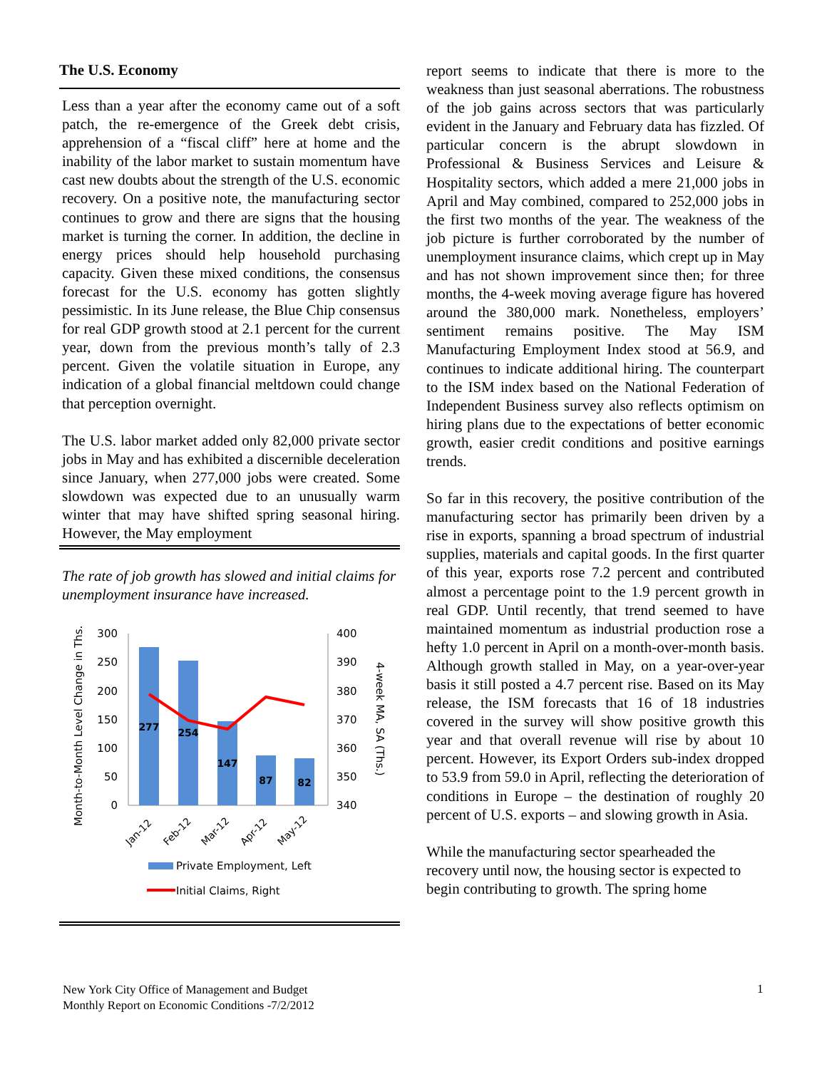The U.S. Economy
Less than a year after the economy came out of a soft patch, the re-emergence of the Greek debt crisis, apprehension of a “fiscal cliff” here at home and the inability of the labor market to sustain momentum have cast new doubts about the strength of the U.S. economic recovery. On a positive note, the manufacturing sector continues to grow and there are signs that the housing market is turning the corner. In addition, the decline in energy prices should help household purchasing capacity. Given these mixed conditions, the consensus forecast for the U.S. economy has gotten slightly pessimistic. In its June release, the Blue Chip consensus for real GDP growth stood at 2.1 percent for the current year, down from the previous month’s tally of 2.3 percent. Given the volatile situation in Europe, any indication of a global financial meltdown could change that perception overnight.
The U.S. labor market added only 82,000 private sector jobs in May and has exhibited a discernible deceleration since January, when 277,000 jobs were created. Some slowdown was expected due to an unusually warm winter that may have shifted spring seasonal hiring. However, the May employment
The rate of job growth has slowed and initial claims for unemployment insurance have increased.
Month-to-Month Level Change in Ths.
4-week MA, SA (Ths.)
300
250
200
150
100
50
0
400
390
380
370
360
350
340
277
254
147
87
82
Jan-12
Feb-12
Mar-12
Apr-12
May-12
Private Employment, Left
Initial Claims, Right
report seems to indicate that there is more to the weakness than just seasonal aberrations. The robustness of the job gains across sectors that was particularly evident in the January and February data has fizzled. Of particular concern is the abrupt slowdown in Professional & Business Services and Leisure & Hospitality sectors, which added a mere 21,000 jobs in April and May combined, compared to 252,000 jobs in the first two months of the year. The weakness of the job picture is further corroborated by the number of unemployment insurance claims, which crept up in May and has not shown improvement since then; for three months, the 4-week moving average figure has hovered around the 380,000 mark. Nonetheless, employers’ sentiment remains positive. The May ISM Manufacturing Employment Index stood at 56.9, and continues to indicate additional hiring. The counterpart to the ISM index based on the National Federation of Independent Business survey also reflects optimism on hiring plans due to the expectations of better economic growth, easier credit conditions and positive earnings trends.
So far in this recovery, the positive contribution of the manufacturing sector has primarily been driven by a rise in exports, spanning a broad spectrum of industrial supplies, materials and capital goods. In the first quarter of this year, exports rose 7.2 percent and contributed almost a percentage point to the 1.9 percent growth in real GDP. Until recently, that trend seemed to have maintained momentum as industrial production rose a hefty 1.0 percent in April on a month-over-month basis. Although growth stalled in May, on a year-over-year basis it still posted a 4.7 percent rise. Based on its May release, the ISM forecasts that 16 of 18 industries covered in the survey will show positive growth this year and that overall revenue will rise by about 10 percent. However, its Export Orders sub-index dropped to 53.9 from 59.0 in April, reflecting the deterioration of conditions in Europe – the destination of roughly 20 percent of U.S. exports – and slowing growth in Asia.
While the manufacturing sector spearheaded the recovery until now, the housing sector is expected to begin contributing to growth. The spring home
New York City Office of Management and Budget
Monthly Report on Economic Conditions -7/2/2012
1